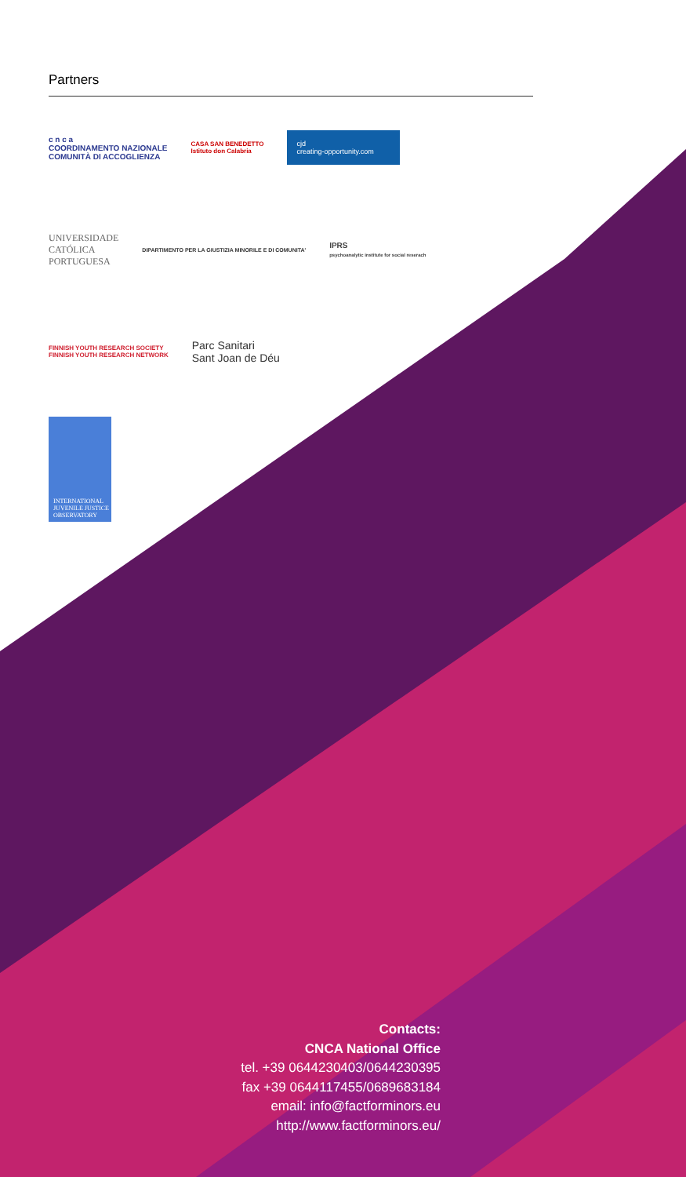Partners
c n c a
COORDINAMENTO NAZIONALE
COMUNITÀ DI ACCOGLIENZA
CASA SAN BENEDETTO
Istituto don Calabria
cjd
creating-opportunity.com
UNIVERSIDADE
CATÓLICA
PORTUGUESA
DIPARTIMENTO PER LA GIUSTIZIA MINORILE E DI COMUNITA'
IPRS
psychoanalytic institute for social reserach
FINNISH YOUTH RESEARCH SOCIETY
FINNISH YOUTH RESEARCH NETWORK
Parc Sanitari
Sant Joan de Déu
INTERNATIONAL JUVENILE JUSTICE OBSERVATORY
Contacts:
CNCA National Office
tel. +39 0644230403/0644230395
fax +39 0644117455/0689683184
email: info@factforminors.eu
http://www.factforminors.eu/